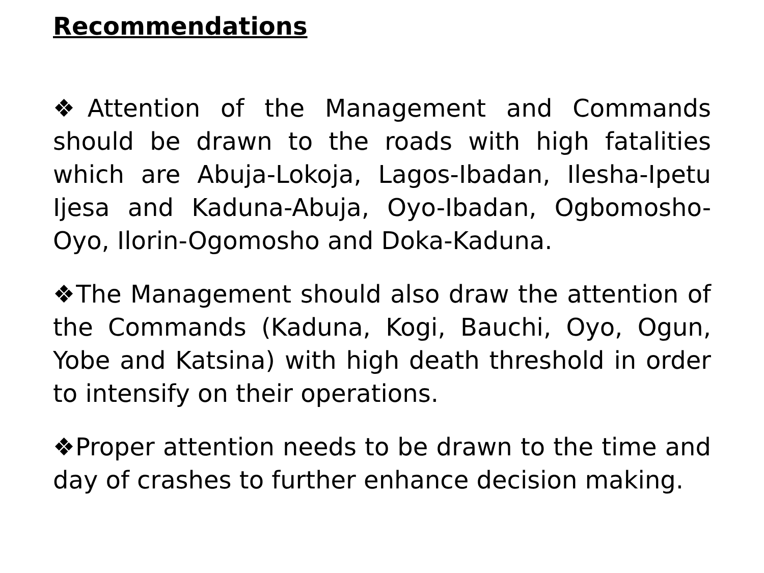Recommendations
❖Attention of the Management and Commands should be drawn to the roads with high fatalities which are Abuja-Lokoja, Lagos-Ibadan, Ilesha-Ipetu Ijesa and Kaduna-Abuja, Oyo-Ibadan, Ogbomosho-Oyo, Ilorin-Ogomosho and Doka-Kaduna.
❖The Management should also draw the attention of the Commands (Kaduna, Kogi, Bauchi, Oyo, Ogun, Yobe and Katsina) with high death threshold in order to intensify on their operations.
❖Proper attention needs to be drawn to the time and day of crashes to further enhance decision making.